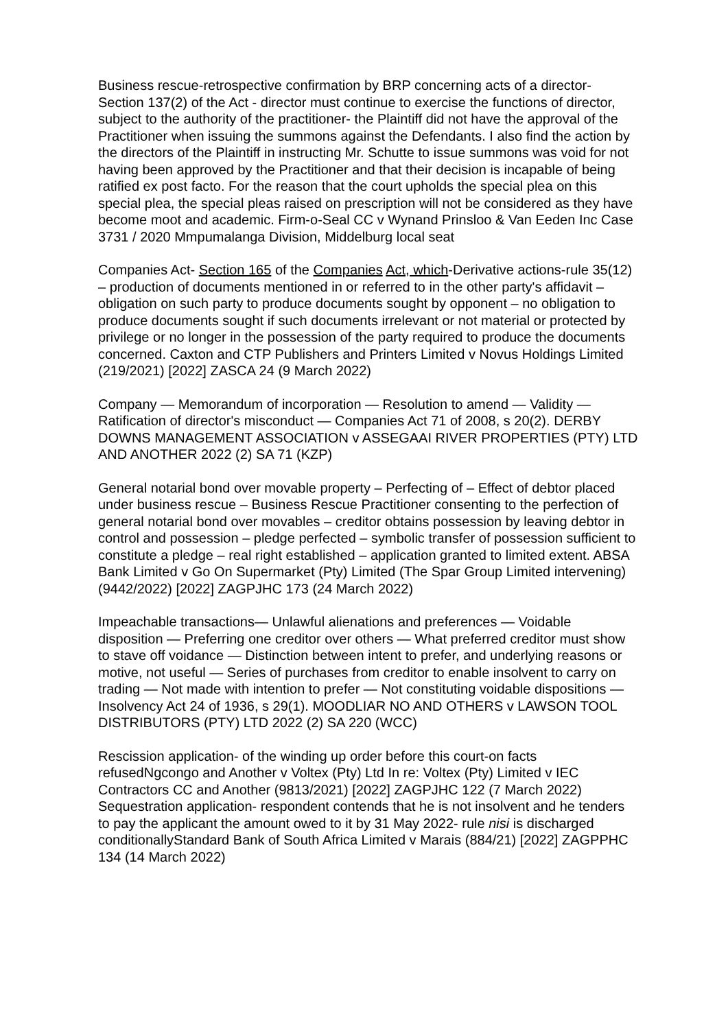Business rescue-retrospective confirmation by BRP concerning acts of a director- Section 137(2) of the Act - director must continue to exercise the functions of director, subject to the authority of the practitioner- the Plaintiff did not have the approval of the Practitioner when issuing the summons against the Defendants. I also find the action by the directors of the Plaintiff in instructing Mr. Schutte to issue summons was void for not having been approved by the Practitioner and that their decision is incapable of being ratified ex post facto. For the reason that the court upholds the special plea on this special plea, the special pleas raised on prescription will not be considered as they have become moot and academic. Firm-o-Seal CC v Wynand Prinsloo & Van Eeden Inc Case 3731 / 2020 Mmpumalanga Division, Middelburg local seat
Companies Act- Section 165 of the Companies Act, which-Derivative actions-rule 35(12) – production of documents mentioned in or referred to in the other party's affidavit – obligation on such party to produce documents sought by opponent – no obligation to produce documents sought if such documents irrelevant or not material or protected by privilege or no longer in the possession of the party required to produce the documents concerned. Caxton and CTP Publishers and Printers Limited v Novus Holdings Limited (219/2021) [2022] ZASCA 24 (9 March 2022)
Company — Memorandum of incorporation — Resolution to amend — Validity — Ratification of director's misconduct — Companies Act 71 of 2008, s 20(2). DERBY DOWNS MANAGEMENT ASSOCIATION v ASSEGAAI RIVER PROPERTIES (PTY) LTD AND ANOTHER 2022 (2) SA 71 (KZP)
General notarial bond over movable property – Perfecting of – Effect of debtor placed under business rescue – Business Rescue Practitioner consenting to the perfection of general notarial bond over movables – creditor obtains possession by leaving debtor in control and possession – pledge perfected – symbolic transfer of possession sufficient to constitute a pledge – real right established – application granted to limited extent. ABSA Bank Limited v Go On Supermarket (Pty) Limited (The Spar Group Limited intervening) (9442/2022) [2022] ZAGPJHC 173 (24 March 2022)
Impeachable transactions— Unlawful alienations and preferences — Voidable disposition — Preferring one creditor over others — What preferred creditor must show to stave off voidance — Distinction between intent to prefer, and underlying reasons or motive, not useful — Series of purchases from creditor to enable insolvent to carry on trading — Not made with intention to prefer — Not constituting voidable dispositions — Insolvency Act 24 of 1936, s 29(1). MOODLIAR NO AND OTHERS v LAWSON TOOL DISTRIBUTORS (PTY) LTD 2022 (2) SA 220 (WCC)
Rescission application- of the winding up order before this court-on facts refusedNgcongo and Another v Voltex (Pty) Ltd In re: Voltex (Pty) Limited v IEC Contractors CC and Another (9813/2021) [2022] ZAGPJHC 122 (7 March 2022)
Sequestration application- respondent contends that he is not insolvent and he tenders to pay the applicant the amount owed to it by 31 May 2022- rule nisi is discharged conditionallyStandard Bank of South Africa Limited v Marais (884/21) [2022] ZAGPPHC 134 (14 March 2022)